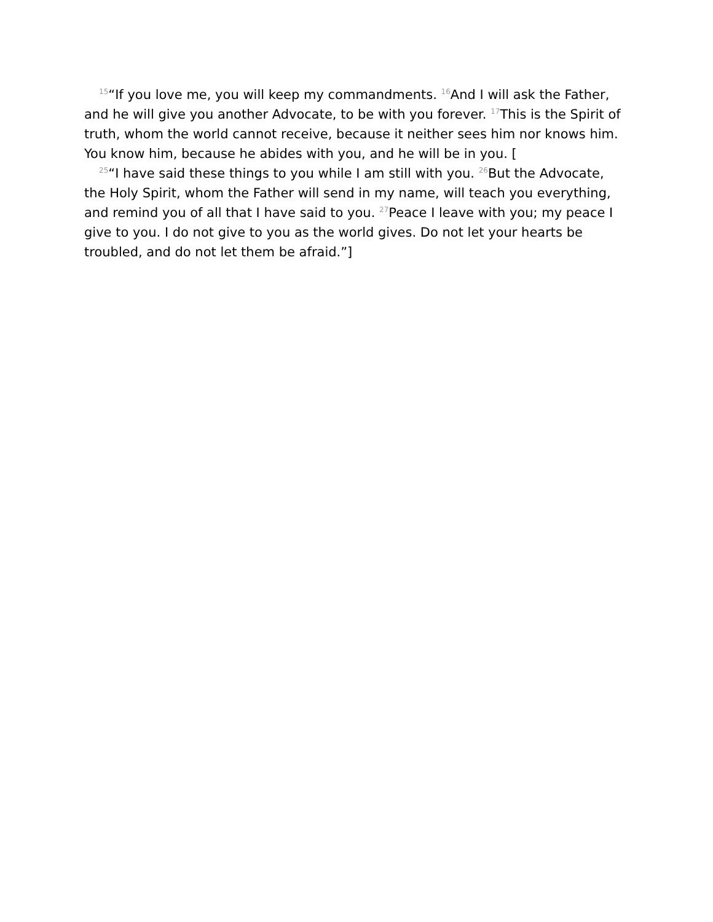<sup>15</sup> “If you love me, you will keep my commandments. <sup>16</sup>And I will ask the Father, and he will give you another Advocate, to be with you forever. <sup>17</sup>This is the Spirit of truth, whom the world cannot receive, because it neither sees him nor knows him. You know him, because he abides with you, and he will be in you. [
<sup>25</sup> “I have said these things to you while I am still with you. <sup>26</sup>But the Advocate, the Holy Spirit, whom the Father will send in my name, will teach you everything, and remind you of all that I have said to you. <sup>27</sup>Peace I leave with you; my peace I give to you. I do not give to you as the world gives. Do not let your hearts be troubled, and do not let them be afraid.”]